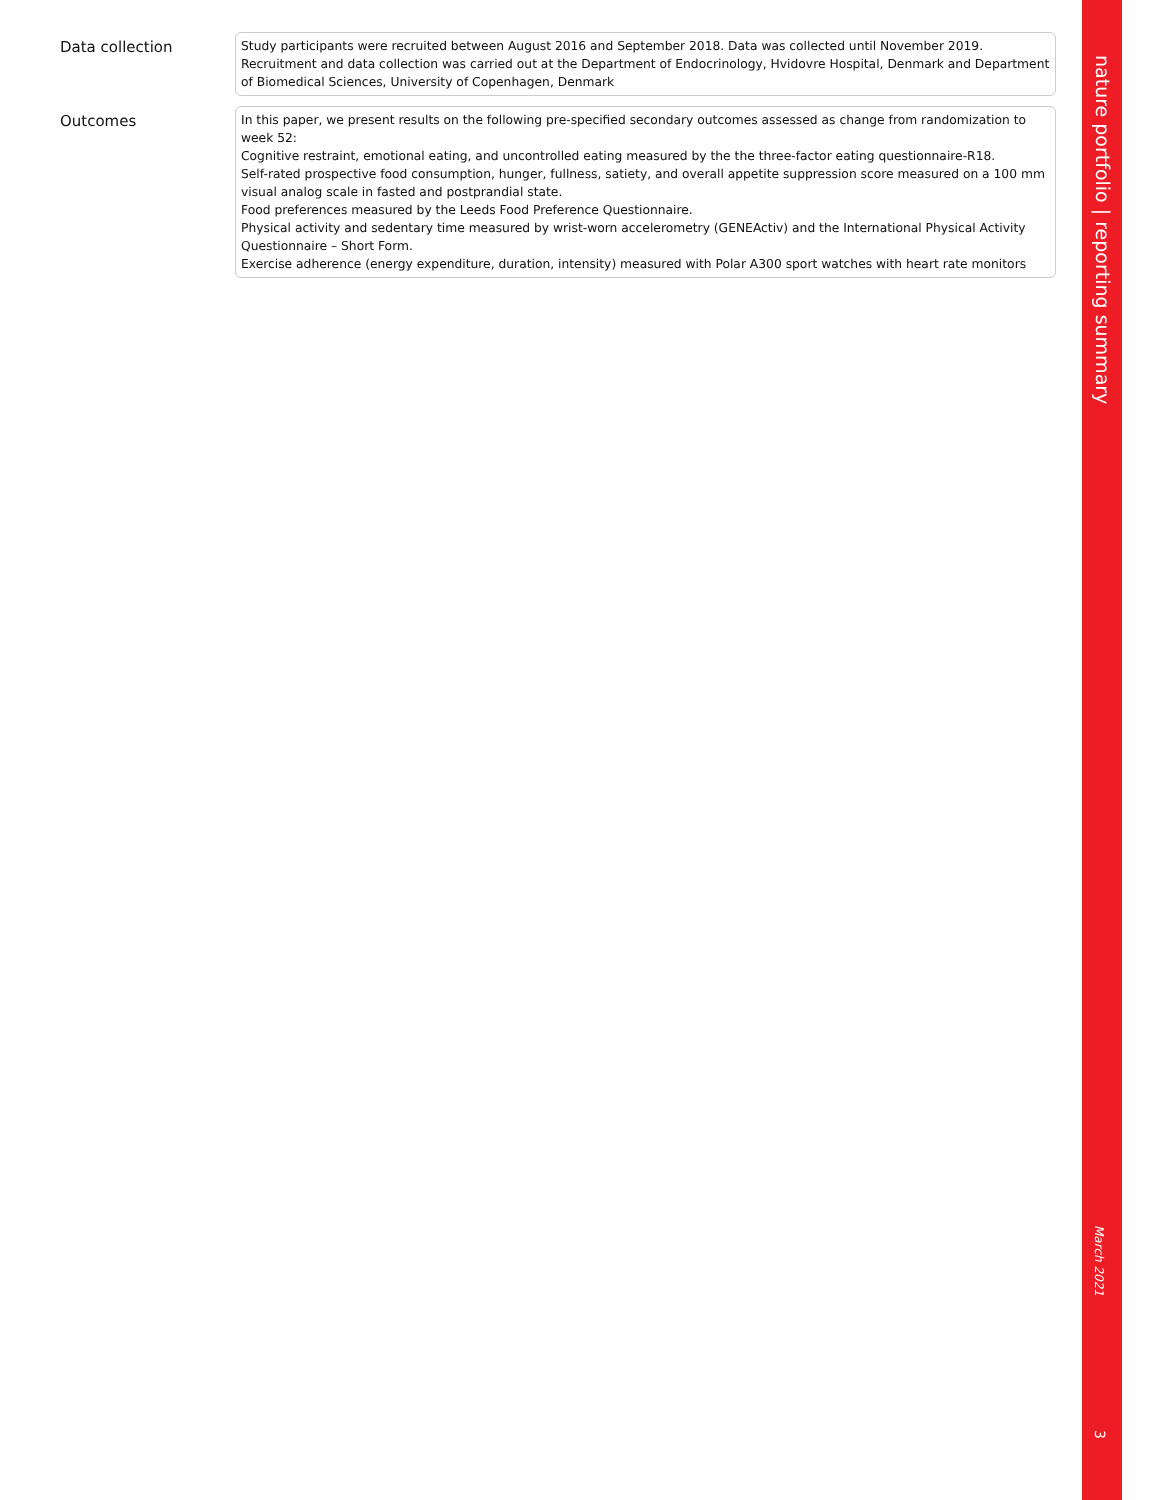Data collection
Study participants were recruited between August 2016 and September 2018. Data was collected until November 2019. Recruitment and data collection was carried out at the Department of Endocrinology, Hvidovre Hospital, Denmark and Department of Biomedical Sciences, University of Copenhagen, Denmark
Outcomes
In this paper, we present results on the following pre-specified secondary outcomes assessed as change from randomization to week 52:
Cognitive restraint, emotional eating, and uncontrolled eating measured by the the three-factor eating questionnaire-R18.
Self-rated prospective food consumption, hunger, fullness, satiety, and overall appetite suppression score measured on a 100 mm visual analog scale in fasted and postprandial state.
Food preferences measured by the Leeds Food Preference Questionnaire.
Physical activity and sedentary time measured by wrist-worn accelerometry (GENEActiv) and the International Physical Activity Questionnaire – Short Form.
Exercise adherence (energy expenditure, duration, intensity) measured with Polar A300 sport watches with heart rate monitors
nature portfolio | reporting summary
March 2021
3